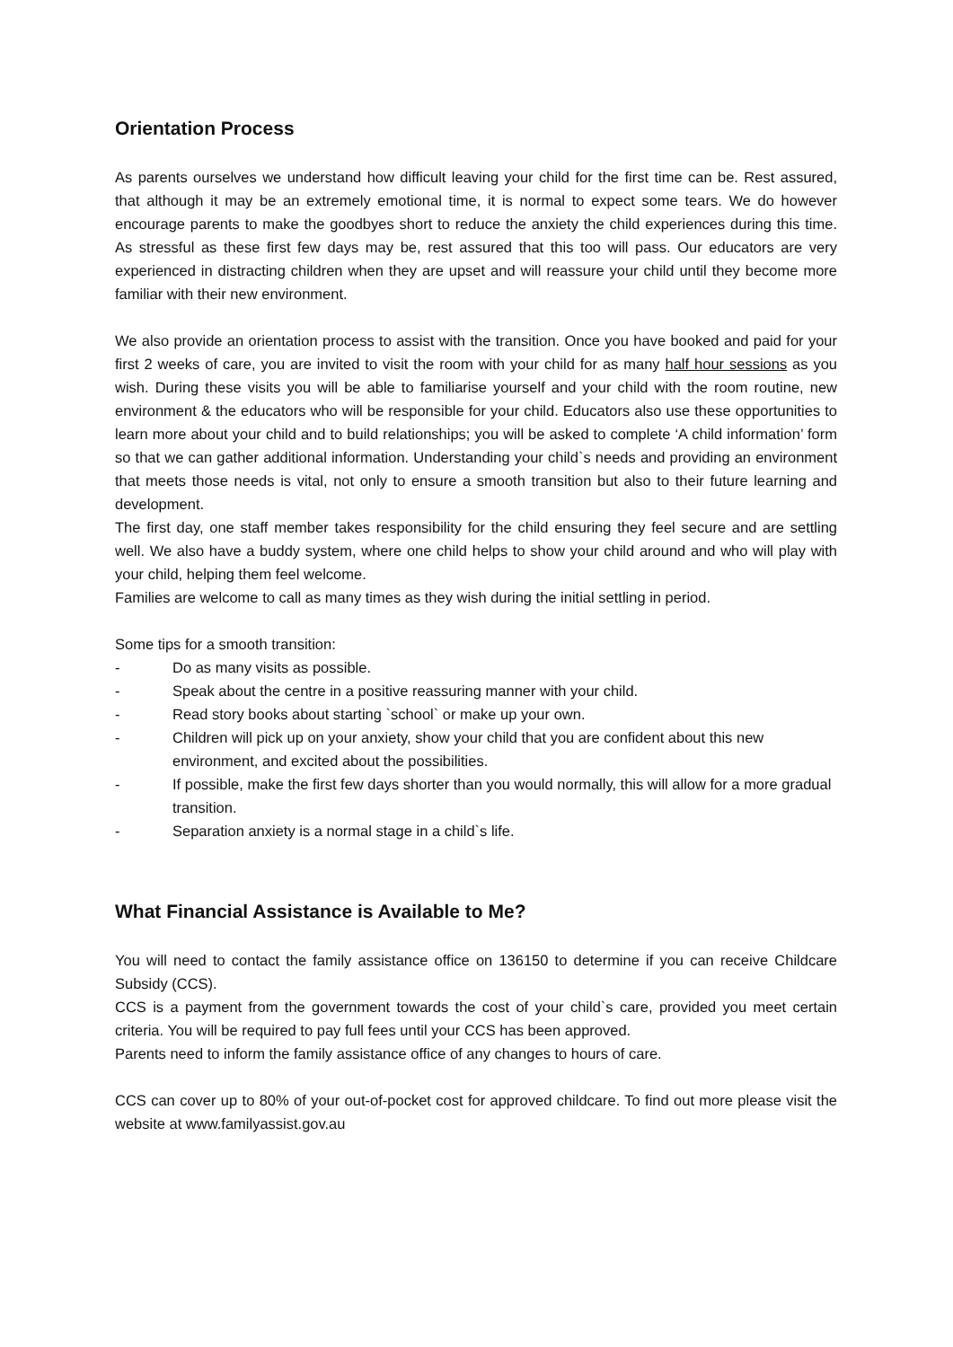Orientation Process
As parents ourselves we understand how difficult leaving your child for the first time can be. Rest assured, that although it may be an extremely emotional time, it is normal to expect some tears. We do however encourage parents to make the goodbyes short to reduce the anxiety the child experiences during this time. As stressful as these first few days may be, rest assured that this too will pass. Our educators are very experienced in distracting children when they are upset and will reassure your child until they become more familiar with their new environment.
We also provide an orientation process to assist with the transition. Once you have booked and paid for your first 2 weeks of care, you are invited to visit the room with your child for as many half hour sessions as you wish. During these visits you will be able to familiarise yourself and your child with the room routine, new environment & the educators who will be responsible for your child. Educators also use these opportunities to learn more about your child and to build relationships; you will be asked to complete ‘A child information’ form so that we can gather additional information. Understanding your child`s needs and providing an environment that meets those needs is vital, not only to ensure a smooth transition but also to their future learning and development.
The first day, one staff member takes responsibility for the child ensuring they feel secure and are settling well. We also have a buddy system, where one child helps to show your child around and who will play with your child, helping them feel welcome.
Families are welcome to call as many times as they wish during the initial settling in period.
Some tips for a smooth transition:
- Do as many visits as possible.
- Speak about the centre in a positive reassuring manner with your child.
- Read story books about starting `school` or make up your own.
- Children will pick up on your anxiety, show your child that you are confident about this new environment, and excited about the possibilities.
- If possible, make the first few days shorter than you would normally, this will allow for a more gradual transition.
- Separation anxiety is a normal stage in a child`s life.
What Financial Assistance is Available to Me?
You will need to contact the family assistance office on 136150 to determine if you can receive Childcare Subsidy (CCS).
CCS is a payment from the government towards the cost of your child`s care, provided you meet certain criteria. You will be required to pay full fees until your CCS has been approved.
Parents need to inform the family assistance office of any changes to hours of care.
CCS can cover up to 80% of your out-of-pocket cost for approved childcare. To find out more please visit the website at www.familyassist.gov.au